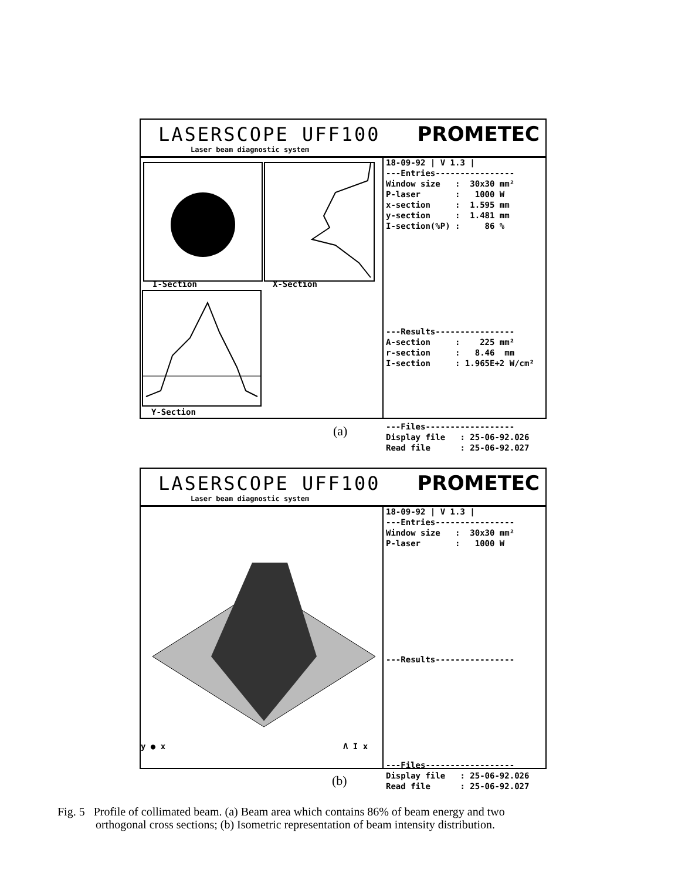LASERSCOPE UFF100
Laser beam diagnostic system
PROMETEC
I-Section X-Section
Y-Section
18-09-92 | V 1.3 | ---Entries---------------- Window size : 30x30 mm² P-laser : 1000 W x-section : 1.595 mm y-section : 1.481 mm I-section(%P) : 86 % ---Results---------------- A-section : 225 mm² r-section : 8.46 mm I-section : 1.965E+2 W/cm² ---Files------------------ Display file : 25-06-92.026 Read file : 25-06-92.027
(a)
LASERSCOPE UFF100
Laser beam diagnostic system
PROMETEC
y ● x Λ I x
18-09-92 | V 1.3 | ---Entries---------------- Window size : 30x30 mm² P-laser : 1000 W ---Results---------------- ---Files------------------ Display file : 25-06-92.026 Read file : 25-06-92.027
(b)
Fig. 5 Profile of collimated beam. (a) Beam area which contains 86% of beam energy and two
orthogonal cross sections; (b) Isometric representation of beam intensity distribution.